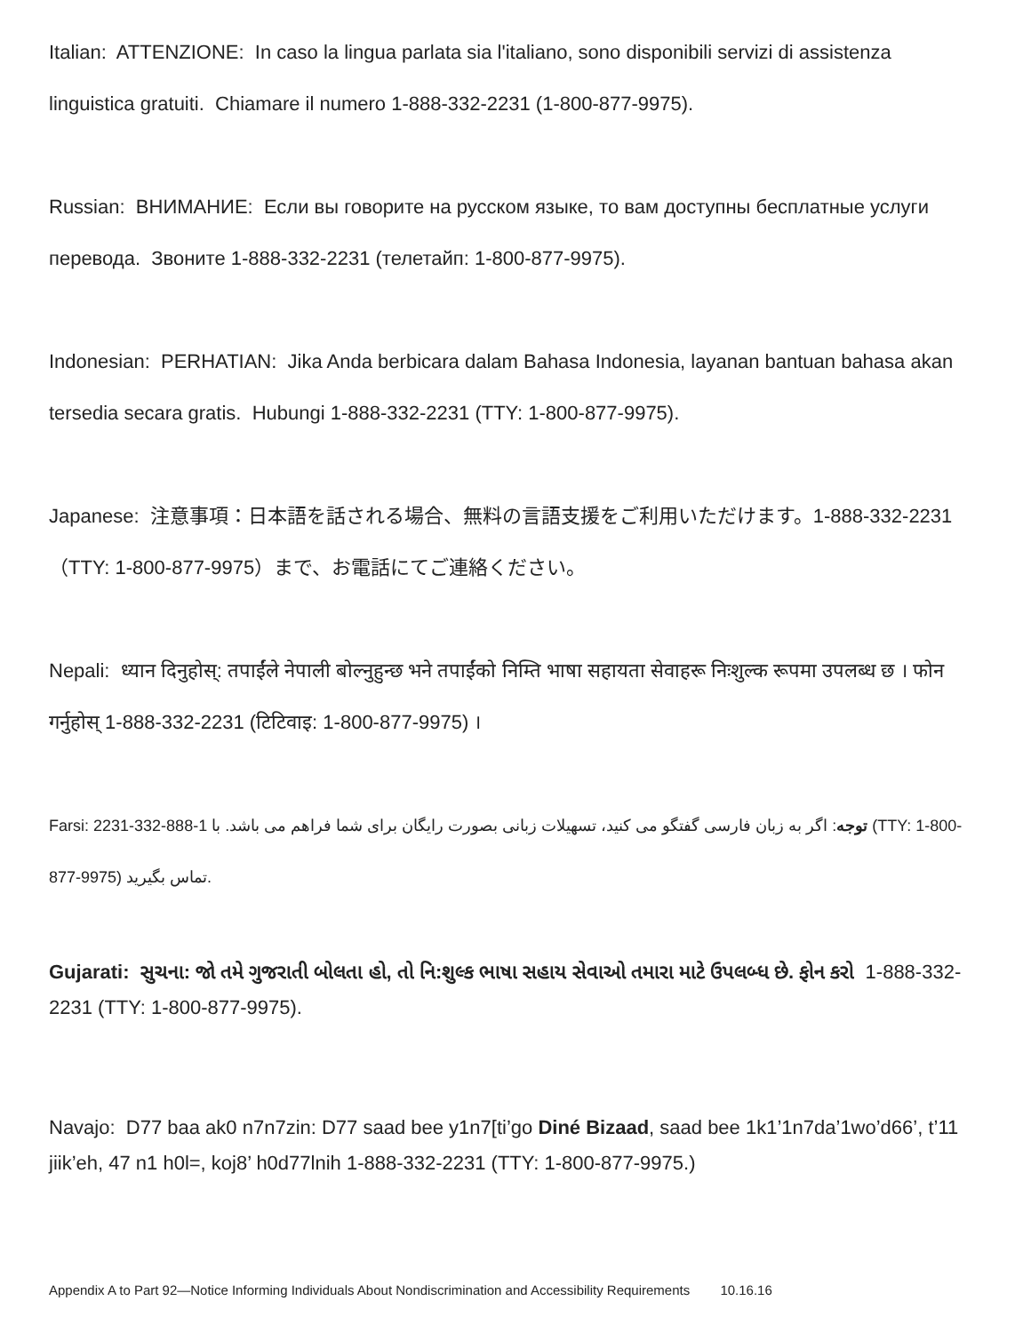Italian: ATTENZIONE: In caso la lingua parlata sia l'italiano, sono disponibili servizi di assistenza linguistica gratuiti. Chiamare il numero 1-888-332-2231 (1-800-877-9975).
Russian: ВНИМАНИЕ: Если вы говорите на русском языке, то вам доступны бесплатные услуги перевода. Звоните 1-888-332-2231 (телетайп: 1-800-877-9975).
Indonesian: PERHATIAN: Jika Anda berbicara dalam Bahasa Indonesia, layanan bantuan bahasa akan tersedia secara gratis. Hubungi 1-888-332-2231 (TTY: 1-800-877-9975).
Japanese: 注意事項：日本語を話される場合、無料の言語支援をご利用いただけます。1-888-332-2231（TTY: 1-800-877-9975）まで、お電話にてご連絡ください。
Nepali: ध्यान दिनुहोस्: तपाईंले नेपाली बोल्नुहुन्छ भने तपाईंको निम्ति भाषा सहायता सेवाहरू निःशुल्क रूपमा उपलब्ध छ । फोन गर्नुहोस् 1-888-332-2231 (टिटिवाइ: 1-800-877-9975) ।
Farsi: توجه: اگر به زبان فارسی گفتگو می کنید، تسهیلات زبانی بصورت رایگان برای شما فراهم می باشد. با 1-888-332-2231 (TTY: 1-800-877-9975) تماس بگیرید.
Gujarati: સુચના: જો તમે ગુજરાતી બોલતા હો, તો નિ:શુલ્ક ભાષા સહાય સેવાઓ તમારા માટે ઉપલબ્ધ છે. ફોન કરો 1-888-332-2231 (TTY: 1-800-877-9975).
Navajo: D77 baa ak0 n7n7zin: D77 saad bee y1n7[ti’go Diné Bizaad, saad bee 1k1’1n7da’1wo’d66’, t’11 jiik’eh, 47 n1 h0l=, koj8’ h0d77lnih 1-888-332-2231 (TTY: 1-800-877-9975.)
Appendix A to Part 92—Notice Informing Individuals About Nondiscrimination and Accessibility Requirements 10.16.16